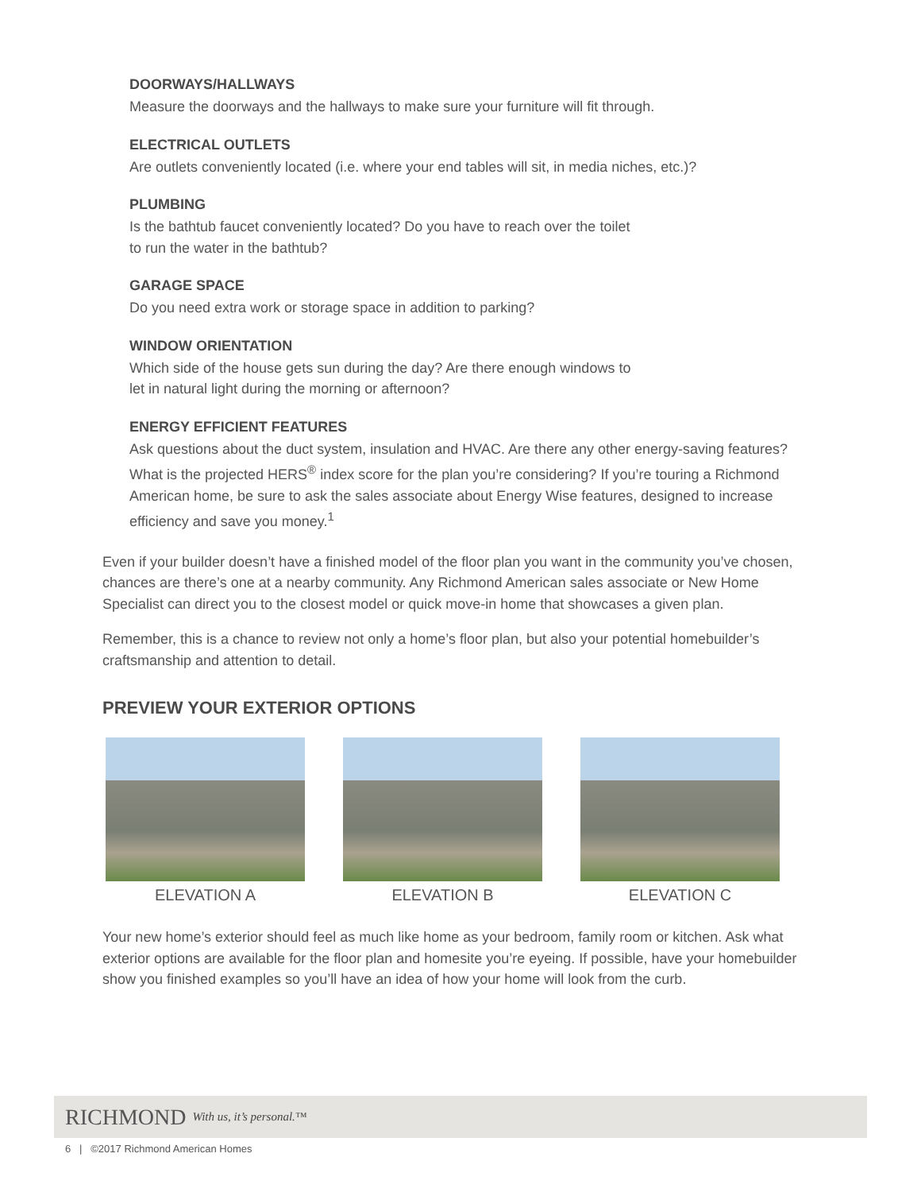DOORWAYS/HALLWAYS
Measure the doorways and the hallways to make sure your furniture will fit through.
ELECTRICAL OUTLETS
Are outlets conveniently located (i.e. where your end tables will sit, in media niches, etc.)?
PLUMBING
Is the bathtub faucet conveniently located? Do you have to reach over the toilet
to run the water in the bathtub?
GARAGE SPACE
Do you need extra work or storage space in addition to parking?
WINDOW ORIENTATION
Which side of the house gets sun during the day? Are there enough windows to
let in natural light during the morning or afternoon?
ENERGY EFFICIENT FEATURES
Ask questions about the duct system, insulation and HVAC. Are there any other energy-saving features? What is the projected HERS<sup>®</sup> index score for the plan you’re considering? If you’re touring a Richmond American home, be sure to ask the sales associate about Energy Wise features, designed to increase efficiency and save you money.<sup>1</sup>
Even if your builder doesn’t have a finished model of the floor plan you want in the community you’ve chosen, chances are there’s one at a nearby community. Any Richmond American sales associate or New Home Specialist can direct you to the closest model or quick move-in home that showcases a given plan.
Remember, this is a chance to review not only a home’s floor plan, but also your potential homebuilder’s craftsmanship and attention to detail.
PREVIEW YOUR EXTERIOR OPTIONS
ELEVATION A ELEVATION B ELEVATION C
Your new home’s exterior should feel as much like home as your bedroom, family room or kitchen. Ask what exterior options are available for the floor plan and homesite you’re eyeing. If possible, have your homebuilder show you finished examples so you’ll have an idea of how your home will look from the curb.
RICHMOND With us, it’s personal.™
6 | ©2017 Richmond American Homes